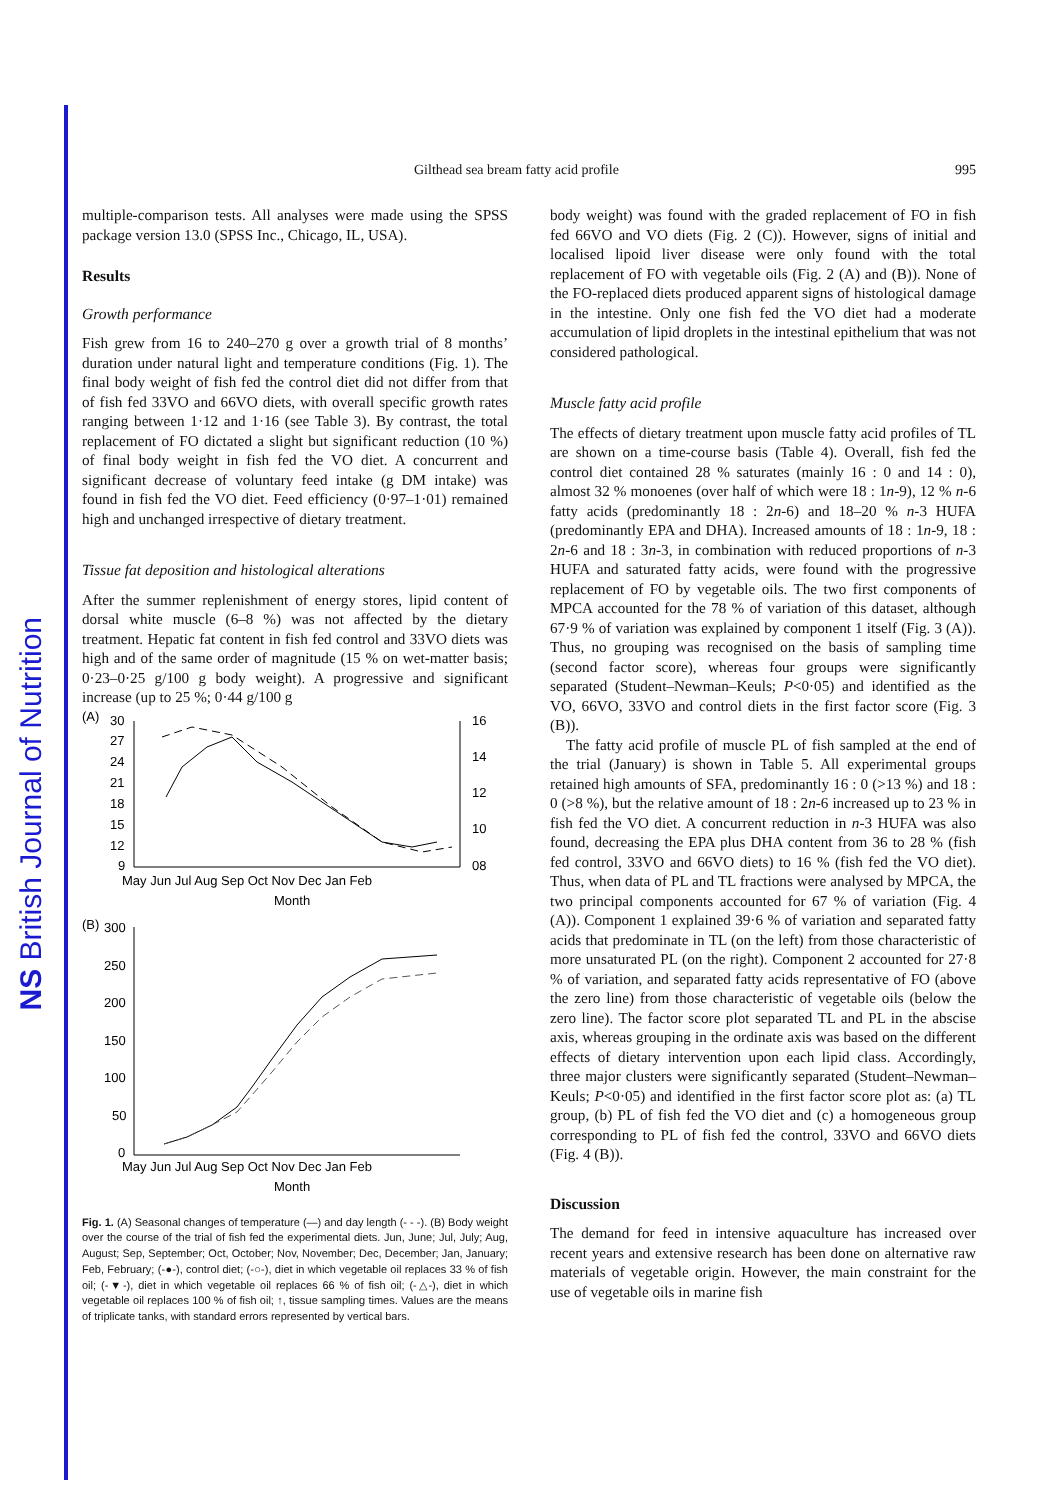NS British Journal of Nutrition
Gilthead sea bream fatty acid profile 995
multiple-comparison tests. All analyses were made using the SPSS package version 13.0 (SPSS Inc., Chicago, IL, USA).
Results
Growth performance
Fish grew from 16 to 240–270 g over a growth trial of 8 months’ duration under natural light and temperature conditions (Fig. 1). The final body weight of fish fed the control diet did not differ from that of fish fed 33VO and 66VO diets, with overall specific growth rates ranging between 1·12 and 1·16 (see Table 3). By contrast, the total replacement of FO dictated a slight but significant reduction (10 %) of final body weight in fish fed the VO diet. A concurrent and significant decrease of voluntary feed intake (g DM intake) was found in fish fed the VO diet. Feed efficiency (0·97–1·01) remained high and unchanged irrespective of dietary treatment.
Tissue fat deposition and histological alterations
After the summer replenishment of energy stores, lipid content of dorsal white muscle (6–8 %) was not affected by the dietary treatment. Hepatic fat content in fish fed control and 33VO diets was high and of the same order of magnitude (15 % on wet-matter basis; 0·23–0·25 g/100 g body weight). A progressive and significant increase (up to 25 %; 0·44 g/100 g
​
(A)
30
27
24
21
18
15
12
9
16
14
12
10
08
May Jun Jul Aug Sep Oct Nov Dec Jan Feb
Month
(B)
300
250
200
150
100
50
0
May Jun Jul Aug Sep Oct Nov Dec Jan Feb
Month
Fig. 1. (A) Seasonal changes of temperature (—) and day length (- - -). (B) Body weight over the course of the trial of fish fed the experimental diets. Jun, June; Jul, July; Aug, August; Sep, September; Oct, October; Nov, November; Dec, December; Jan, January; Feb, February; (-●-), control diet; (-○-), diet in which vegetable oil replaces 33 % of fish oil; (-▼-), diet in which vegetable oil replaces 66 % of fish oil; (-△-), diet in which vegetable oil replaces 100 % of fish oil; ↑, tissue sampling times. Values are the means of triplicate tanks, with standard errors represented by vertical bars.
body weight) was found with the graded replacement of FO in fish fed 66VO and VO diets (Fig. 2 (C)). However, signs of initial and localised lipoid liver disease were only found with the total replacement of FO with vegetable oils (Fig. 2 (A) and (B)). None of the FO-replaced diets produced apparent signs of histological damage in the intestine. Only one fish fed the VO diet had a moderate accumulation of lipid droplets in the intestinal epithelium that was not considered pathological.
Muscle fatty acid profile
The effects of dietary treatment upon muscle fatty acid profiles of TL are shown on a time-course basis (Table 4). Overall, fish fed the control diet contained 28 % saturates (mainly 16 : 0 and 14 : 0), almost 32 % monoenes (over half of which were 18 : 1n-9), 12 % n-6 fatty acids (predominantly 18 : 2n-6) and 18–20 % n-3 HUFA (predominantly EPA and DHA). Increased amounts of 18 : 1n-9, 18 : 2n-6 and 18 : 3n-3, in combination with reduced proportions of n-3 HUFA and saturated fatty acids, were found with the progressive replacement of FO by vegetable oils. The two first components of MPCA accounted for the 78 % of variation of this dataset, although 67·9 % of variation was explained by component 1 itself (Fig. 3 (A)). Thus, no grouping was recognised on the basis of sampling time (second factor score), whereas four groups were significantly separated (Student–Newman–Keuls; P<0·05) and identified as the VO, 66VO, 33VO and control diets in the first factor score (Fig. 3 (B)).
The fatty acid profile of muscle PL of fish sampled at the end of the trial (January) is shown in Table 5. All experimental groups retained high amounts of SFA, predominantly 16 : 0 (>13 %) and 18 : 0 (>8 %), but the relative amount of 18 : 2n-6 increased up to 23 % in fish fed the VO diet. A concurrent reduction in n-3 HUFA was also found, decreasing the EPA plus DHA content from 36 to 28 % (fish fed control, 33VO and 66VO diets) to 16 % (fish fed the VO diet). Thus, when data of PL and TL fractions were analysed by MPCA, the two principal components accounted for 67 % of variation (Fig. 4 (A)). Component 1 explained 39·6 % of variation and separated fatty acids that predominate in TL (on the left) from those characteristic of more unsaturated PL (on the right). Component 2 accounted for 27·8 % of variation, and separated fatty acids representative of FO (above the zero line) from those characteristic of vegetable oils (below the zero line). The factor score plot separated TL and PL in the abscise axis, whereas grouping in the ordinate axis was based on the different effects of dietary intervention upon each lipid class. Accordingly, three major clusters were significantly separated (Student–Newman–Keuls; P<0·05) and identified in the first factor score plot as: (a) TL group, (b) PL of fish fed the VO diet and (c) a homogeneous group corresponding to PL of fish fed the control, 33VO and 66VO diets (Fig. 4 (B)).
Discussion
The demand for feed in intensive aquaculture has increased over recent years and extensive research has been done on alternative raw materials of vegetable origin. However, the main constraint for the use of vegetable oils in marine fish